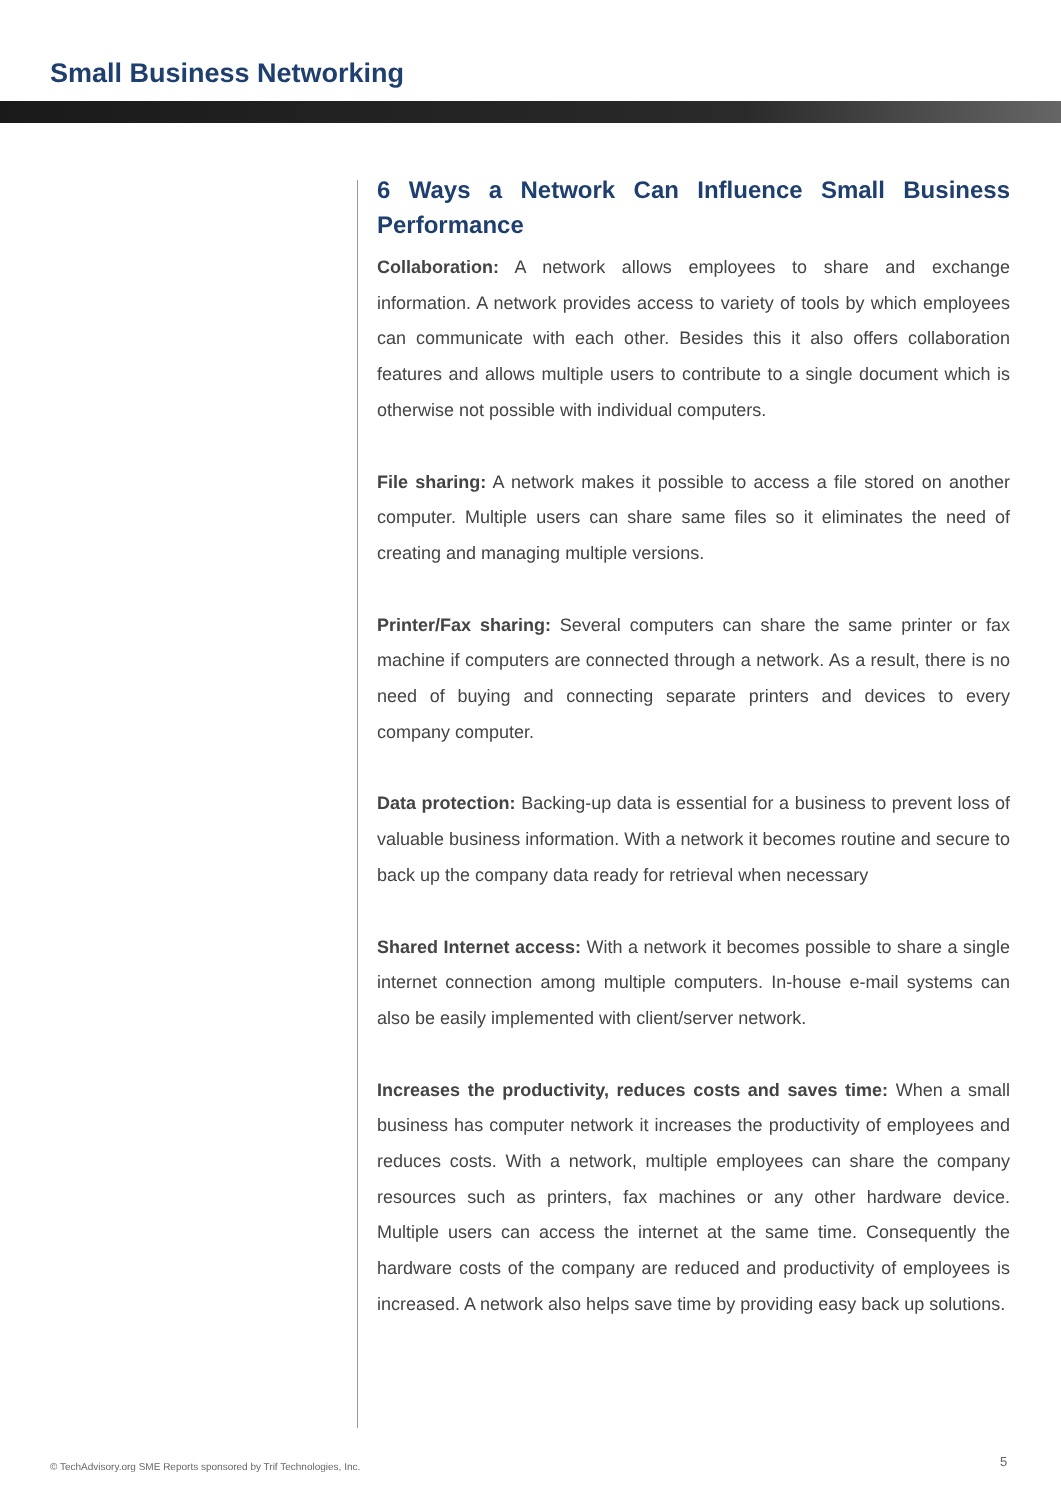Small Business Networking
6 Ways a Network Can Influence Small Business Performance
Collaboration: A network allows employees to share and exchange information. A network provides access to variety of tools by which employees can communicate with each other. Besides this it also offers collaboration features and allows multiple users to contribute to a single document which is otherwise not possible with individual computers.
File sharing: A network makes it possible to access a file stored on another computer. Multiple users can share same files so it eliminates the need of creating and managing multiple versions.
Printer/Fax sharing: Several computers can share the same printer or fax machine if computers are connected through a network. As a result, there is no need of buying and connecting separate printers and devices to every company computer.
Data protection: Backing-up data is essential for a business to prevent loss of valuable business information. With a network it becomes routine and secure to back up the company data ready for retrieval when necessary
Shared Internet access: With a network it becomes possible to share a single internet connection among multiple computers. In-house e-mail systems can also be easily implemented with client/server network.
Increases the productivity, reduces costs and saves time: When a small business has computer network it increases the productivity of employees and reduces costs. With a network, multiple employees can share the company resources such as printers, fax machines or any other hardware device. Multiple users can access the internet at the same time. Consequently the hardware costs of the company are reduced and productivity of employees is increased. A network also helps save time by providing easy back up solutions.
© TechAdvisory.org SME Reports sponsored by Trif Technologies, Inc.
5